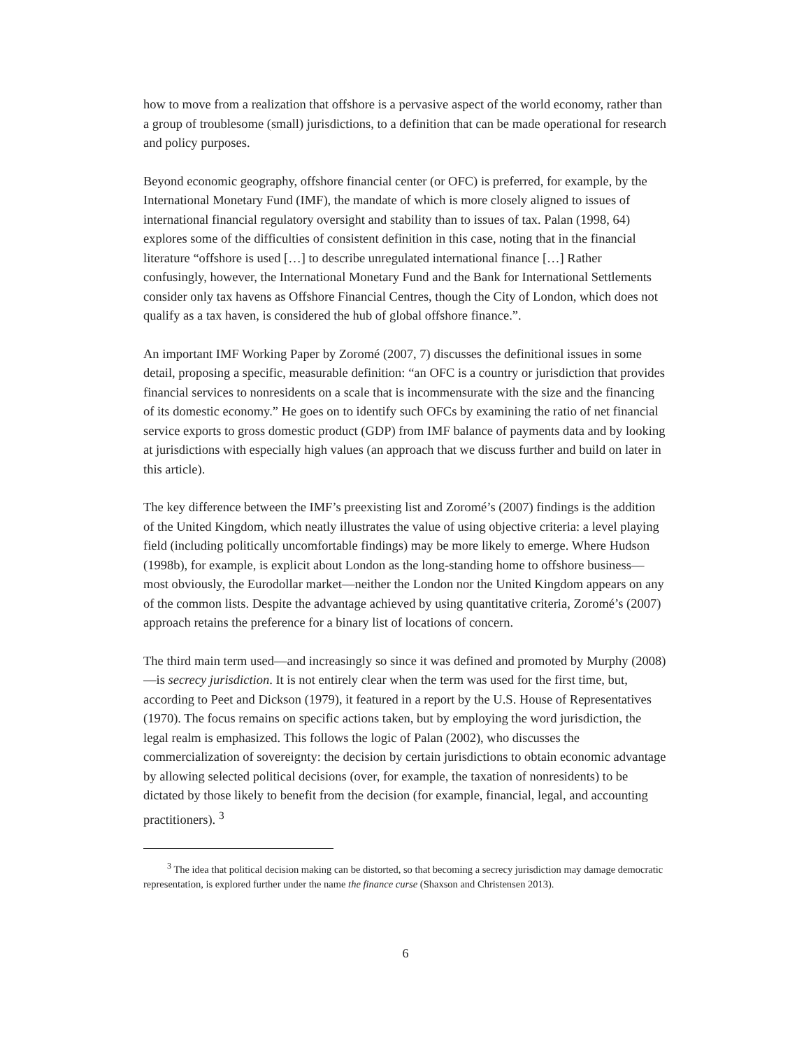how to move from a realization that offshore is a pervasive aspect of the world economy, rather than a group of troublesome (small) jurisdictions, to a definition that can be made operational for research and policy purposes.
Beyond economic geography, offshore financial center (or OFC) is preferred, for example, by the International Monetary Fund (IMF), the mandate of which is more closely aligned to issues of international financial regulatory oversight and stability than to issues of tax. Palan (1998, 64) explores some of the difficulties of consistent definition in this case, noting that in the financial literature “offshore is used […] to describe unregulated international finance […] Rather confusingly, however, the International Monetary Fund and the Bank for International Settlements consider only tax havens as Offshore Financial Centres, though the City of London, which does not qualify as a tax haven, is considered the hub of global offshore finance.”.
An important IMF Working Paper by Zoromé (2007, 7) discusses the definitional issues in some detail, proposing a specific, measurable definition: “an OFC is a country or jurisdiction that provides financial services to nonresidents on a scale that is incommensurate with the size and the financing of its domestic economy.” He goes on to identify such OFCs by examining the ratio of net financial service exports to gross domestic product (GDP) from IMF balance of payments data and by looking at jurisdictions with especially high values (an approach that we discuss further and build on later in this article).
The key difference between the IMF’s preexisting list and Zoromé’s (2007) findings is the addition of the United Kingdom, which neatly illustrates the value of using objective criteria: a level playing field (including politically uncomfortable findings) may be more likely to emerge. Where Hudson (1998b), for example, is explicit about London as the long-standing home to offshore business—most obviously, the Eurodollar market—neither the London nor the United Kingdom appears on any of the common lists. Despite the advantage achieved by using quantitative criteria, Zoromé’s (2007) approach retains the preference for a binary list of locations of concern.
The third main term used—and increasingly so since it was defined and promoted by Murphy (2008)—is secrecy jurisdiction. It is not entirely clear when the term was used for the first time, but, according to Peet and Dickson (1979), it featured in a report by the U.S. House of Representatives (1970). The focus remains on specific actions taken, but by employing the word jurisdiction, the legal realm is emphasized. This follows the logic of Palan (2002), who discusses the commercialization of sovereignty: the decision by certain jurisdictions to obtain economic advantage by allowing selected political decisions (over, for example, the taxation of nonresidents) to be dictated by those likely to benefit from the decision (for example, financial, legal, and accounting practitioners). <sup>3</sup>
<sup>3</sup> The idea that political decision making can be distorted, so that becoming a secrecy jurisdiction may damage democratic representation, is explored further under the name the finance curse (Shaxson and Christensen 2013).
6